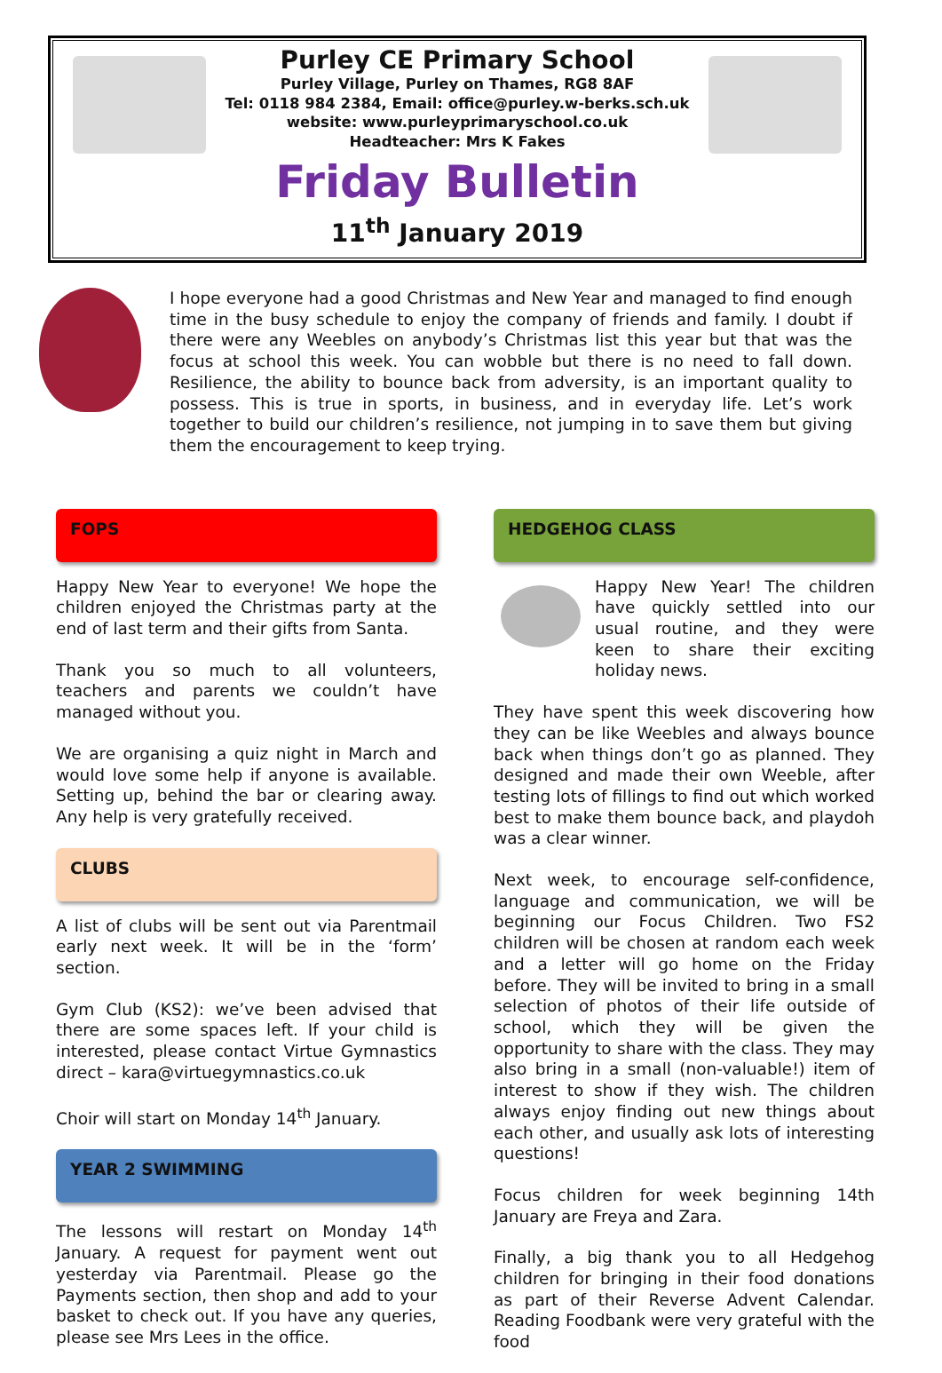Purley CE Primary School
Purley Village, Purley on Thames, RG8 8AF
Tel: 0118 984 2384, Email: office@purley.w-berks.sch.uk
website: www.purleyprimaryschool.co.uk
Headteacher: Mrs K Fakes
Friday Bulletin
11<sup>th</sup> January 2019
I hope everyone had a good Christmas and New Year and managed to find enough time in the busy schedule to enjoy the company of friends and family. I doubt if there were any Weebles on anybody’s Christmas list this year but that was the focus at school this week. You can wobble but there is no need to fall down. Resilience, the ability to bounce back from adversity, is an important quality to possess. This is true in sports, in business, and in everyday life. Let’s work together to build our children’s resilience, not jumping in to save them but giving them the encouragement to keep trying.
FOPS
Happy New Year to everyone! We hope the children enjoyed the Christmas party at the end of last term and their gifts from Santa.
Thank you so much to all volunteers, teachers and parents we couldn’t have managed without you.
We are organising a quiz night in March and would love some help if anyone is available. Setting up, behind the bar or clearing away. Any help is very gratefully received.
CLUBS
A list of clubs will be sent out via Parentmail early next week. It will be in the ‘form’ section.
Gym Club (KS2): we’ve been advised that there are some spaces left. If your child is interested, please contact Virtue Gymnastics direct – kara@virtuegymnastics.co.uk
Choir will start on Monday 14<sup>th</sup> January.
YEAR 2 SWIMMING
The lessons will restart on Monday 14<sup>th</sup> January. A request for payment went out yesterday via Parentmail. Please go the Payments section, then shop and add to your basket to check out. If you have any queries, please see Mrs Lees in the office.
HEDGEHOG CLASS
Happy New Year! The children have quickly settled into our usual routine, and they were keen to share their exciting holiday news.
They have spent this week discovering how they can be like Weebles and always bounce back when things don’t go as planned. They designed and made their own Weeble, after testing lots of fillings to find out which worked best to make them bounce back, and playdoh was a clear winner.
Next week, to encourage self-confidence, language and communication, we will be beginning our Focus Children. Two FS2 children will be chosen at random each week and a letter will go home on the Friday before. They will be invited to bring in a small selection of photos of their life outside of school, which they will be given the opportunity to share with the class. They may also bring in a small (non-valuable!) item of interest to show if they wish. The children always enjoy finding out new things about each other, and usually ask lots of interesting questions!
Focus children for week beginning 14th January are Freya and Zara.
Finally, a big thank you to all Hedgehog children for bringing in their food donations as part of their Reverse Advent Calendar. Reading Foodbank were very grateful with the food